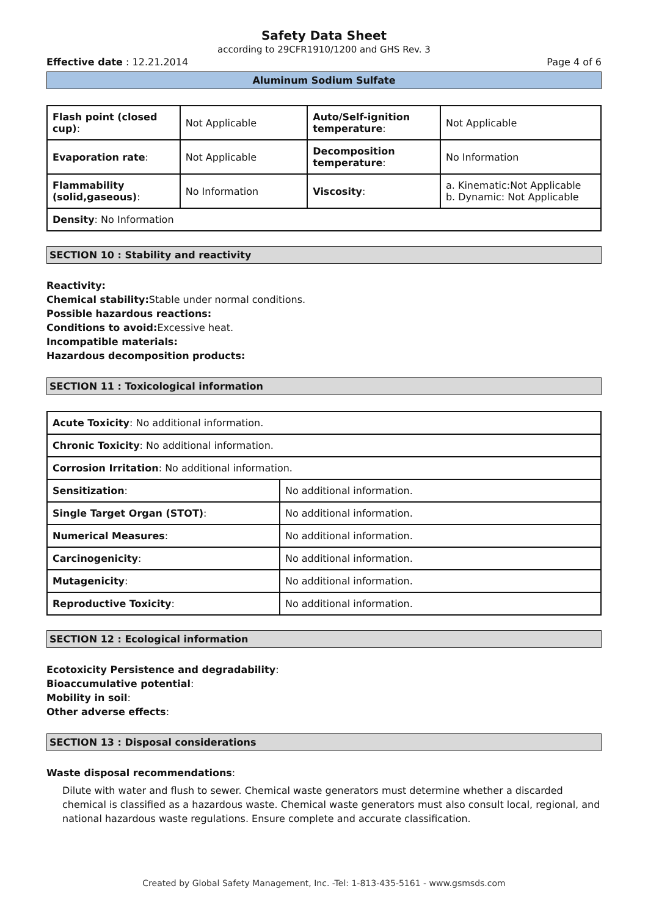Safety Data Sheet
according to 29CFR1910/1200 and GHS Rev. 3
Effective date : 12.21.2014 Page 4 of 6
Aluminum Sodium Sulfate
| Flash point (closed cup) : | Not Applicable | Auto/Self-ignition temperature : | Not Applicable |
| Evaporation rate : | Not Applicable | Decomposition temperature : | No Information |
| Flammability (solid,gaseous) : | No Information | Viscosity : | a. Kinematic:Not Applicable b. Dynamic: Not Applicable |
| Density : No Information | | | |
SECTION 10 : Stability and reactivity
Reactivity:
Chemical stability: Stable under normal conditions.
Possible hazardous reactions:
Conditions to avoid: Excessive heat.
Incompatible materials:
Hazardous decomposition products:
SECTION 11 : Toxicological information
| Acute Toxicity : No additional information. | |
| Chronic Toxicity : No additional information. | |
| Corrosion Irritation : No additional information. | |
| Sensitization : | No additional information. |
| Single Target Organ (STOT) : | No additional information. |
| Numerical Measures : | No additional information. |
| Carcinogenicity : | No additional information. |
| Mutagenicity : | No additional information. |
| Reproductive Toxicity : | No additional information. |
SECTION 12 : Ecological information
Ecotoxicity Persistence and degradability:
Bioaccumulative potential:
Mobility in soil:
Other adverse effects:
SECTION 13 : Disposal considerations
Waste disposal recommendations:
Dilute with water and flush to sewer. Chemical waste generators must determine whether a discarded chemical is classified as a hazardous waste. Chemical waste generators must also consult local, regional, and national hazardous waste regulations. Ensure complete and accurate classification.
Created by Global Safety Management, Inc. -Tel: 1-813-435-5161 - www.gsmsds.com